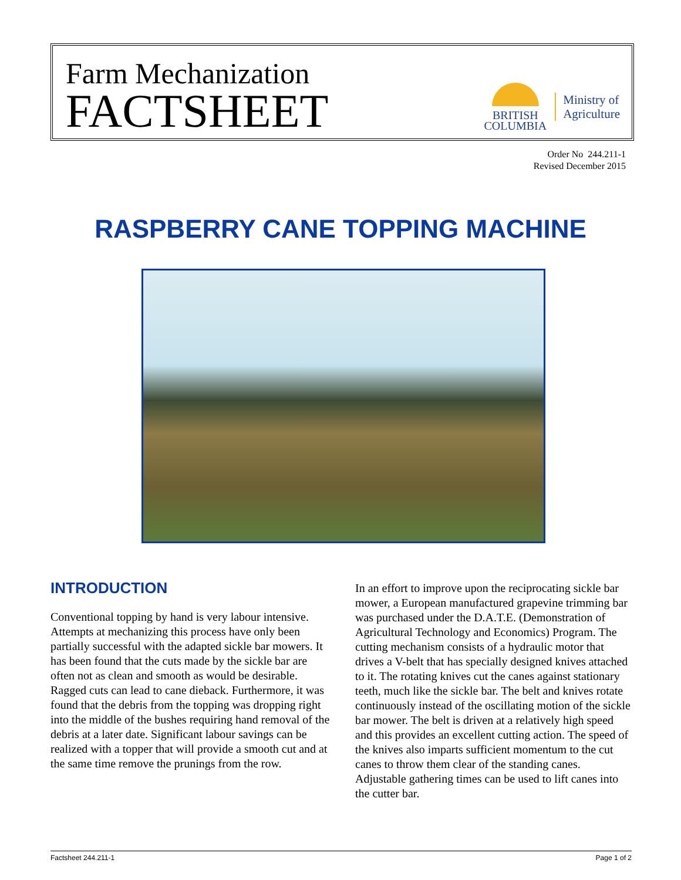Farm Mechanization
FACTSHEET
BRITISH
COLUMBIA
Ministry of
Agriculture
Order No 244.211-1
Revised December 2015
RASPBERRY CANE TOPPING MACHINE
INTRODUCTION
Conventional topping by hand is very labour intensive. Attempts at mechanizing this process have only been partially successful with the adapted sickle bar mowers. It has been found that the cuts made by the sickle bar are often not as clean and smooth as would be desirable. Ragged cuts can lead to cane dieback. Furthermore, it was found that the debris from the topping was dropping right into the middle of the bushes requiring hand removal of the debris at a later date. Significant labour savings can be realized with a topper that will provide a smooth cut and at the same time remove the prunings from the row.
In an effort to improve upon the reciprocating sickle bar mower, a European manufactured grapevine trimming bar was purchased under the D.A.T.E. (Demonstration of Agricultural Technology and Economics) Program. The cutting mechanism consists of a hydraulic motor that drives a V-belt that has specially designed knives attached to it. The rotating knives cut the canes against stationary teeth, much like the sickle bar. The belt and knives rotate continuously instead of the oscillating motion of the sickle bar mower. The belt is driven at a relatively high speed and this provides an excellent cutting action. The speed of the knives also imparts sufficient momentum to the cut canes to throw them clear of the standing canes. Adjustable gathering times can be used to lift canes into the cutter bar.
Factsheet 244.211-1 Page 1 of 2